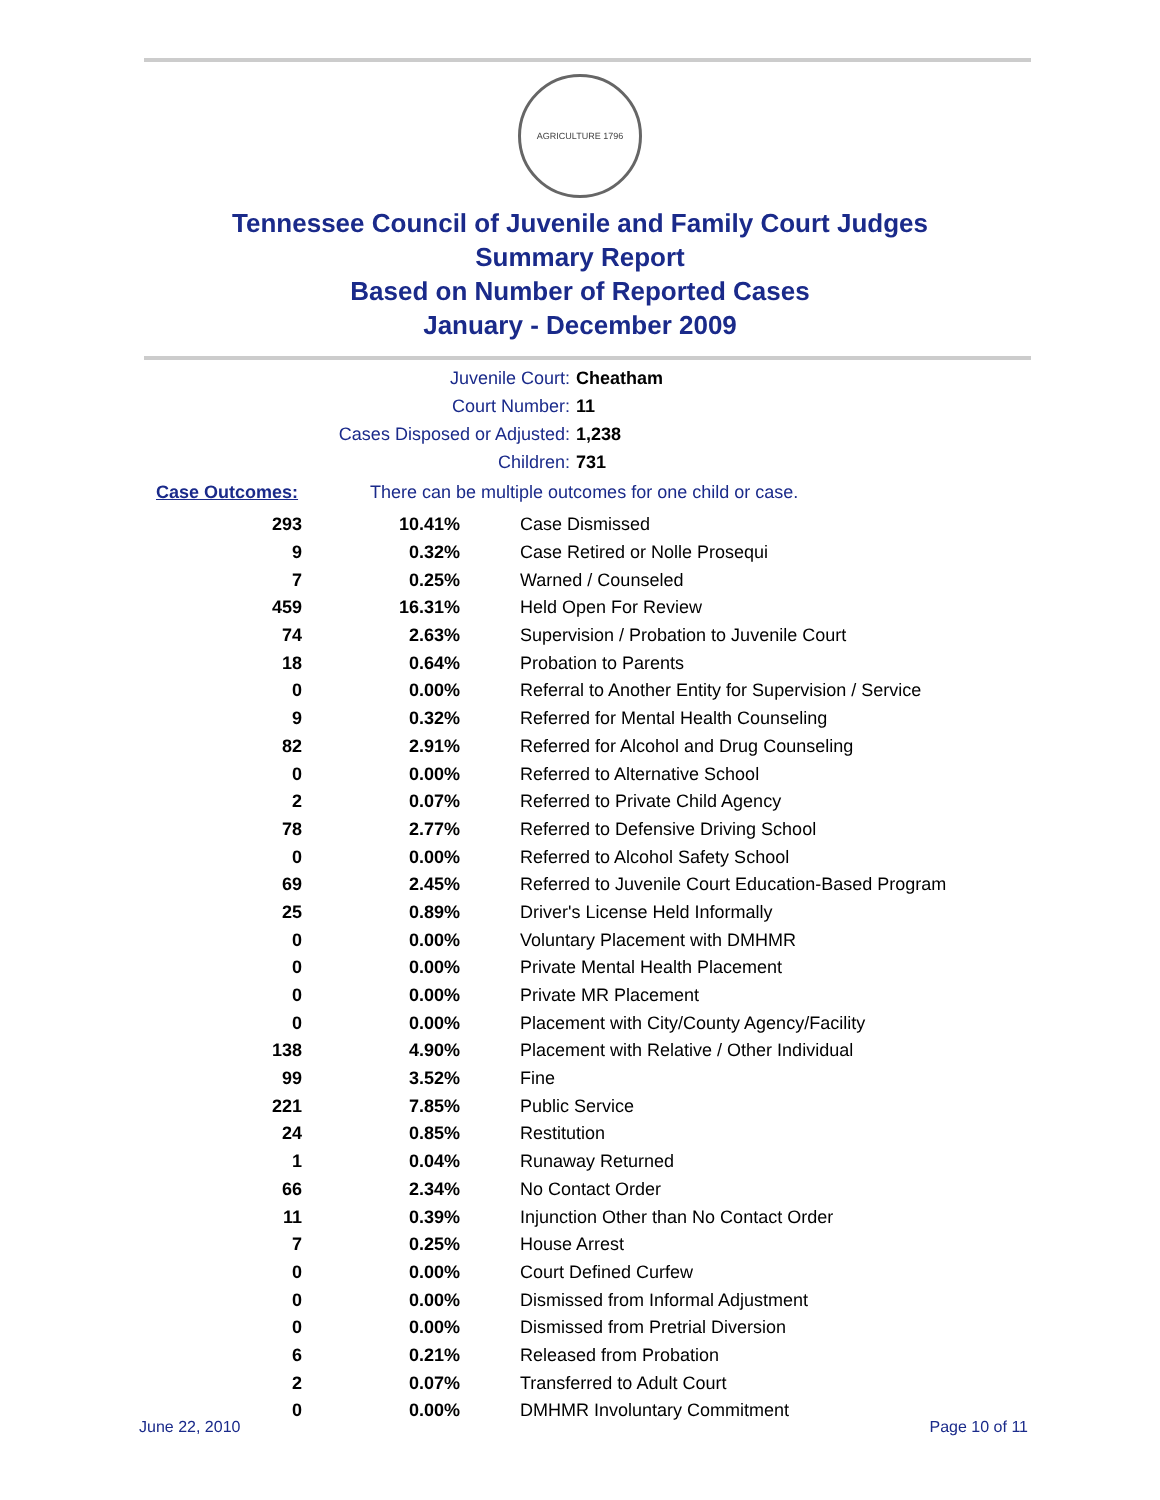AGRICULTURE 1796
Tennessee Council of Juvenile and Family Court Judges
Summary Report
Based on Number of Reported Cases
January - December 2009
Juvenile Court: Cheatham
Court Number: 11
Cases Disposed or Adjusted: 1,238
Children: 731
Case Outcomes: There can be multiple outcomes for one child or case.
| 293 | 10.41% | Case Dismissed |
| 9 | 0.32% | Case Retired or Nolle Prosequi |
| 7 | 0.25% | Warned / Counseled |
| 459 | 16.31% | Held Open For Review |
| 74 | 2.63% | Supervision / Probation to Juvenile Court |
| 18 | 0.64% | Probation to Parents |
| 0 | 0.00% | Referral to Another Entity for Supervision / Service |
| 9 | 0.32% | Referred for Mental Health Counseling |
| 82 | 2.91% | Referred for Alcohol and Drug Counseling |
| 0 | 0.00% | Referred to Alternative School |
| 2 | 0.07% | Referred to Private Child Agency |
| 78 | 2.77% | Referred to Defensive Driving School |
| 0 | 0.00% | Referred to Alcohol Safety School |
| 69 | 2.45% | Referred to Juvenile Court Education-Based Program |
| 25 | 0.89% | Driver's License Held Informally |
| 0 | 0.00% | Voluntary Placement with DMHMR |
| 0 | 0.00% | Private Mental Health Placement |
| 0 | 0.00% | Private MR Placement |
| 0 | 0.00% | Placement with City/County Agency/Facility |
| 138 | 4.90% | Placement with Relative / Other Individual |
| 99 | 3.52% | Fine |
| 221 | 7.85% | Public Service |
| 24 | 0.85% | Restitution |
| 1 | 0.04% | Runaway Returned |
| 66 | 2.34% | No Contact Order |
| 11 | 0.39% | Injunction Other than No Contact Order |
| 7 | 0.25% | House Arrest |
| 0 | 0.00% | Court Defined Curfew |
| 0 | 0.00% | Dismissed from Informal Adjustment |
| 0 | 0.00% | Dismissed from Pretrial Diversion |
| 6 | 0.21% | Released from Probation |
| 2 | 0.07% | Transferred to Adult Court |
| 0 | 0.00% | DMHMR Involuntary Commitment |
June 22, 2010 Page 10 of 11